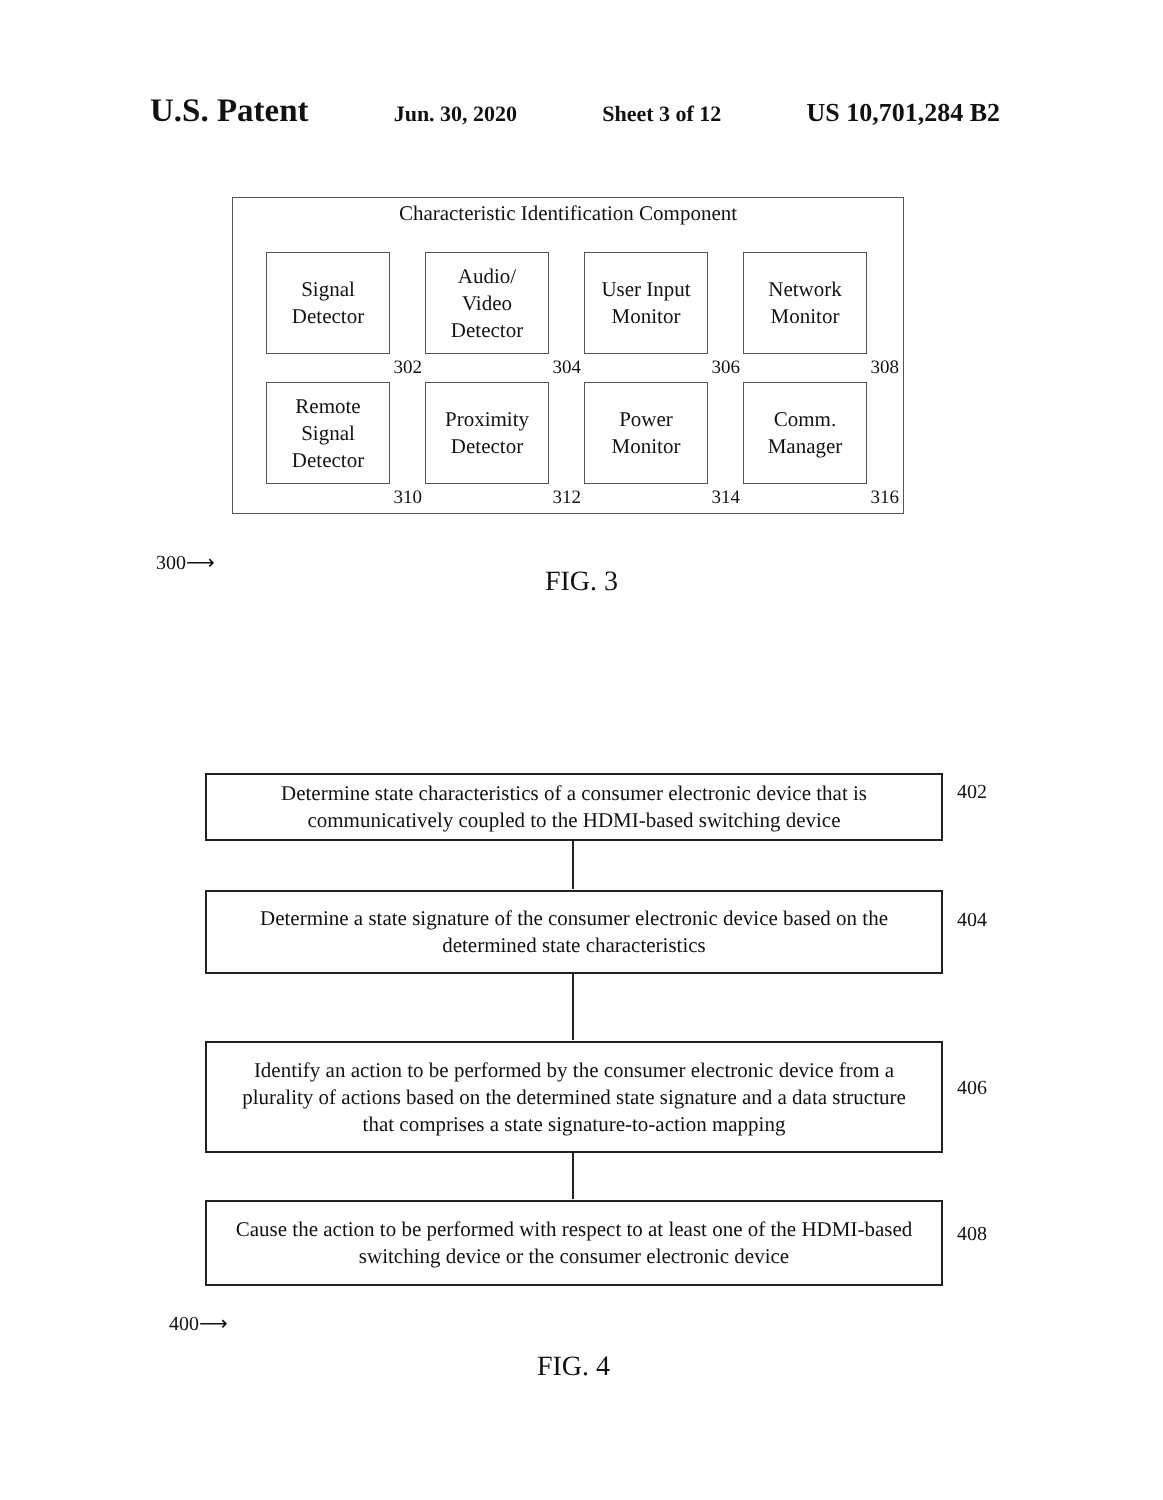U.S. Patent Jun. 30, 2020 Sheet 3 of 12 US 10,701,284 B2
Characteristic Identification Component
Signal
Detector
302
Audio/
Video
Detector
304
User Input
Monitor
306
Network
Monitor
308
Remote
Signal
Detector
310
Proximity
Detector
312
Power
Monitor
314
Comm.
Manager
316
300⟶
FIG. 3
Determine state characteristics of a consumer electronic device that is
communicatively coupled to the HDMI-based switching device
402
Determine a state signature of the consumer electronic device based on the
determined state characteristics
404
Identify an action to be performed by the consumer electronic device from a
plurality of actions based on the determined state signature and a data structure
that comprises a state signature-to-action mapping
406
Cause the action to be performed with respect to at least one of the HDMI-based
switching device or the consumer electronic device
408
400⟶
FIG. 4